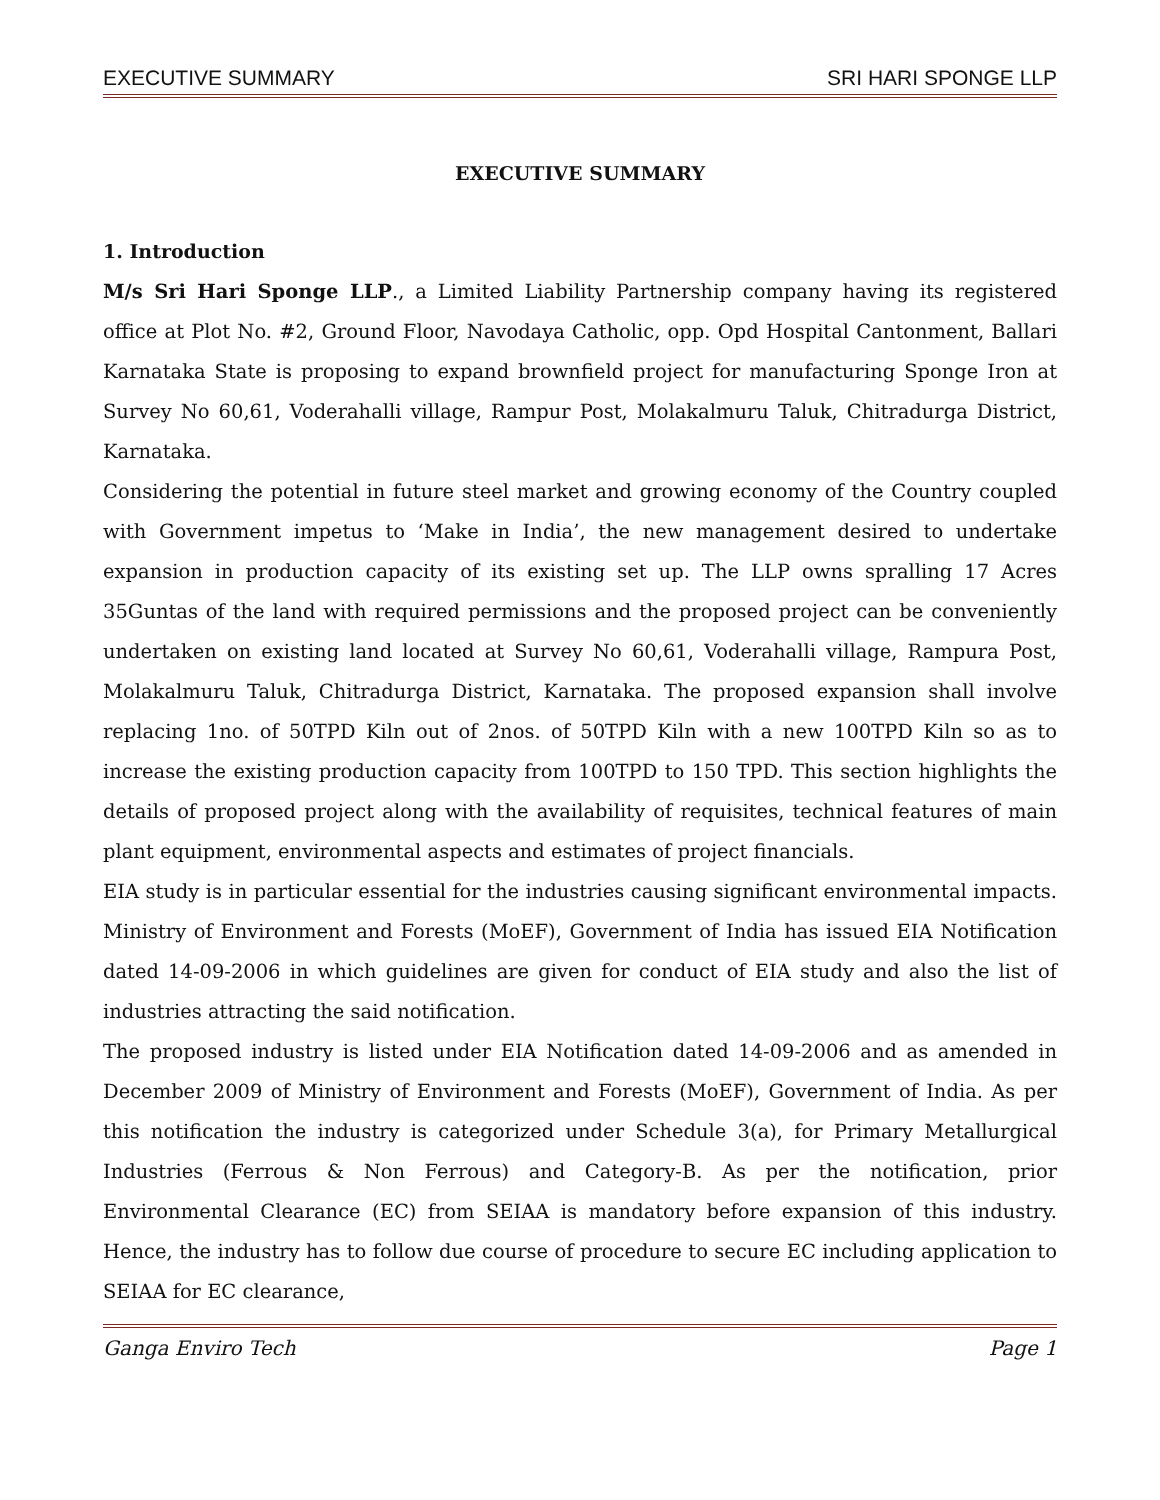EXECUTIVE SUMMARY SRI HARI SPONGE LLP
EXECUTIVE SUMMARY
1. Introduction
M/s Sri Hari Sponge LLP., a Limited Liability Partnership company having its registered office at Plot No. #2, Ground Floor, Navodaya Catholic, opp. Opd Hospital Cantonment, Ballari Karnataka State is proposing to expand brownfield project for manufacturing Sponge Iron at Survey No 60,61, Voderahalli village, Rampur Post, Molakalmuru Taluk, Chitradurga District, Karnataka.
Considering the potential in future steel market and growing economy of the Country coupled with Government impetus to ‘Make in India’, the new management desired to undertake expansion in production capacity of its existing set up. The LLP owns spralling 17 Acres 35Guntas of the land with required permissions and the proposed project can be conveniently undertaken on existing land located at Survey No 60,61, Voderahalli village, Rampura Post, Molakalmuru Taluk, Chitradurga District, Karnataka. The proposed expansion shall involve replacing 1no. of 50TPD Kiln out of 2nos. of 50TPD Kiln with a new 100TPD Kiln so as to increase the existing production capacity from 100TPD to 150 TPD. This section highlights the details of proposed project along with the availability of requisites, technical features of main plant equipment, environmental aspects and estimates of project financials.
EIA study is in particular essential for the industries causing significant environmental impacts. Ministry of Environment and Forests (MoEF), Government of India has issued EIA Notification dated 14-09-2006 in which guidelines are given for conduct of EIA study and also the list of industries attracting the said notification.
The proposed industry is listed under EIA Notification dated 14-09-2006 and as amended in December 2009 of Ministry of Environment and Forests (MoEF), Government of India. As per this notification the industry is categorized under Schedule 3(a), for Primary Metallurgical Industries (Ferrous & Non Ferrous) and Category-B. As per the notification, prior Environmental Clearance (EC) from SEIAA is mandatory before expansion of this industry. Hence, the industry has to follow due course of procedure to secure EC including application to SEIAA for EC clearance,
Ganga Enviro Tech Page 1